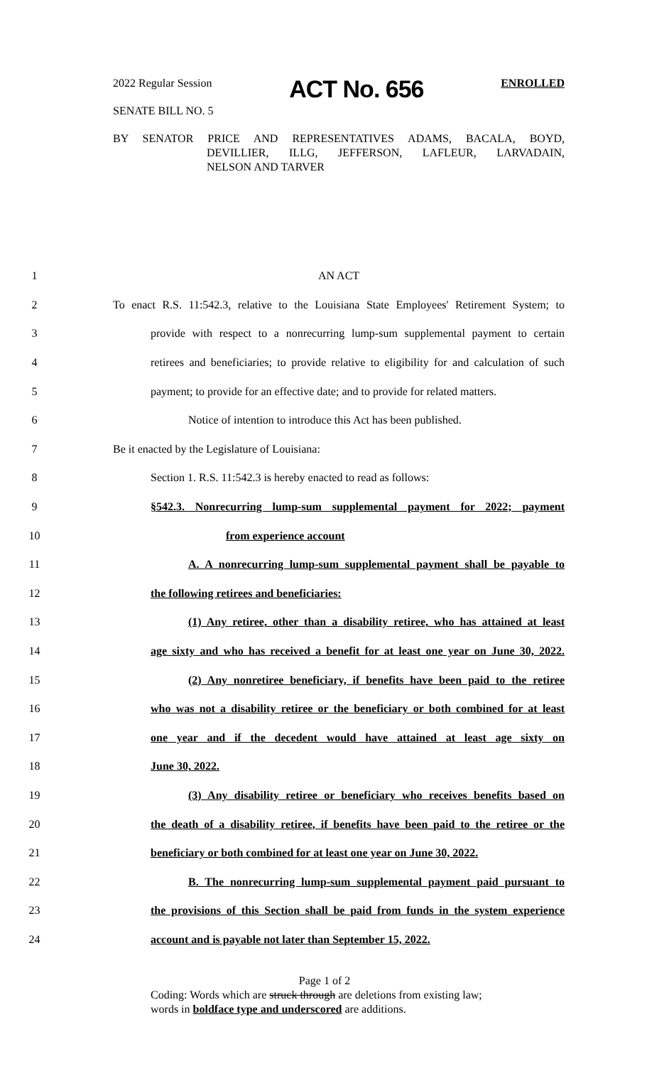2022 Regular Session ACT No. 656 ENROLLED
SENATE BILL NO. 5
BY SENATOR PRICE AND REPRESENTATIVES ADAMS, BACALA, BOYD,
DEVILLIER, ILLG, JEFFERSON, LAFLEUR, LARVADAIN,
NELSON AND TARVER
1 AN ACT
2 To enact R.S. 11:542.3, relative to the Louisiana State Employees' Retirement System; to
3 provide with respect to a nonrecurring lump-sum supplemental payment to certain
4 retirees and beneficiaries; to provide relative to eligibility for and calculation of such
5 payment; to provide for an effective date; and to provide for related matters.
6 Notice of intention to introduce this Act has been published.
7 Be it enacted by the Legislature of Louisiana:
8 Section 1. R.S. 11:542.3 is hereby enacted to read as follows:
9 §542.3. Nonrecurring lump-sum supplemental payment for 2022; payment
10 from experience account
11 A. A nonrecurring lump-sum supplemental payment shall be payable to
12 the following retirees and beneficiaries:
13 (1) Any retiree, other than a disability retiree, who has attained at least
14 age sixty and who has received a benefit for at least one year on June 30, 2022.
15 (2) Any nonretiree beneficiary, if benefits have been paid to the retiree
16 who was not a disability retiree or the beneficiary or both combined for at least
17 one year and if the decedent would have attained at least age sixty on
18 June 30, 2022.
19 (3) Any disability retiree or beneficiary who receives benefits based on
20 the death of a disability retiree, if benefits have been paid to the retiree or the
21 beneficiary or both combined for at least one year on June 30, 2022.
22 B. The nonrecurring lump-sum supplemental payment paid pursuant to
23 the provisions of this Section shall be paid from funds in the system experience
24 account and is payable not later than September 15, 2022.
Page 1 of 2
Coding: Words which are struck through are deletions from existing law;
words in boldface type and underscored are additions.